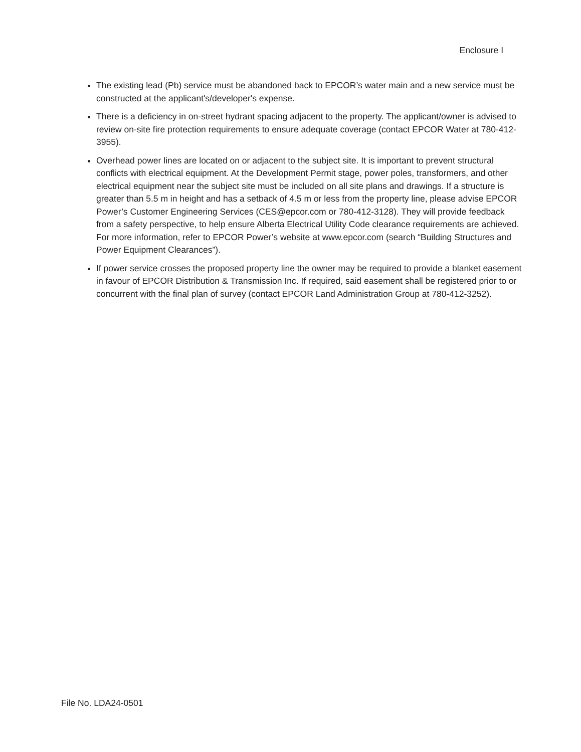Enclosure I
The existing lead (Pb) service must be abandoned back to EPCOR’s water main and a new service must be constructed at the applicant's/developer's expense.
There is a deficiency in on-street hydrant spacing adjacent to the property. The applicant/owner is advised to review on-site fire protection requirements to ensure adequate coverage (contact EPCOR Water at 780-412-3955).
Overhead power lines are located on or adjacent to the subject site. It is important to prevent structural conflicts with electrical equipment. At the Development Permit stage, power poles, transformers, and other electrical equipment near the subject site must be included on all site plans and drawings. If a structure is greater than 5.5 m in height and has a setback of 4.5 m or less from the property line, please advise EPCOR Power’s Customer Engineering Services (CES@epcor.com or 780-412-3128). They will provide feedback from a safety perspective, to help ensure Alberta Electrical Utility Code clearance requirements are achieved. For more information, refer to EPCOR Power’s website at www.epcor.com (search “Building Structures and Power Equipment Clearances”).
If power service crosses the proposed property line the owner may be required to provide a blanket easement in favour of EPCOR Distribution & Transmission Inc. If required, said easement shall be registered prior to or concurrent with the final plan of survey (contact EPCOR Land Administration Group at 780-412-3252).
File No. LDA24-0501